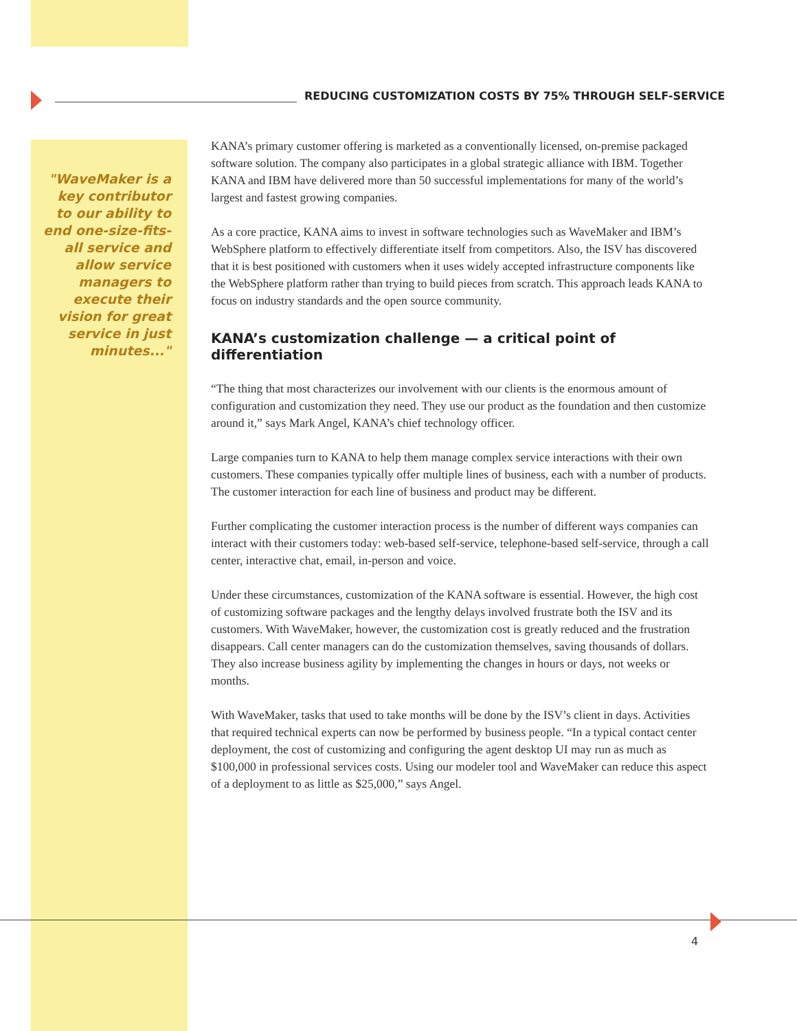REDUCING CUSTOMIZATION COSTS BY 75% THROUGH SELF-SERVICE
"WaveMaker is a key contributor to our ability to end one-size-fits-all service and allow service managers to execute their vision for great service in just minutes..."
KANA’s primary customer offering is marketed as a conventionally licensed, on-premise packaged software solution. The company also participates in a global strategic alliance with IBM. Together KANA and IBM have delivered more than 50 successful implementations for many of the world’s largest and fastest growing companies.
As a core practice, KANA aims to invest in software technologies such as WaveMaker and IBM’s WebSphere platform to effectively differentiate itself from competitors. Also, the ISV has discovered that it is best positioned with customers when it uses widely accepted infrastructure components like the WebSphere platform rather than trying to build pieces from scratch. This approach leads KANA to focus on industry standards and the open source community.
KANA’s customization challenge — a critical point of differentiation
“The thing that most characterizes our involvement with our clients is the enormous amount of configuration and customization they need. They use our product as the foundation and then customize around it,” says Mark Angel, KANA’s chief technology officer.
Large companies turn to KANA to help them manage complex service interactions with their own customers. These companies typically offer multiple lines of business, each with a number of products. The customer interaction for each line of business and product may be different.
Further complicating the customer interaction process is the number of different ways companies can interact with their customers today: web-based self-service, telephone-based self-service, through a call center, interactive chat, email, in-person and voice.
Under these circumstances, customization of the KANA software is essential. However, the high cost of customizing software packages and the lengthy delays involved frustrate both the ISV and its customers. With WaveMaker, however, the customization cost is greatly reduced and the frustration disappears. Call center managers can do the customization themselves, saving thousands of dollars. They also increase business agility by implementing the changes in hours or days, not weeks or months.
With WaveMaker, tasks that used to take months will be done by the ISV’s client in days. Activities that required technical experts can now be performed by business people. “In a typical contact center deployment, the cost of customizing and configuring the agent desktop UI may run as much as $100,000 in professional services costs. Using our modeler tool and WaveMaker can reduce this aspect of a deployment to as little as $25,000,” says Angel.
4